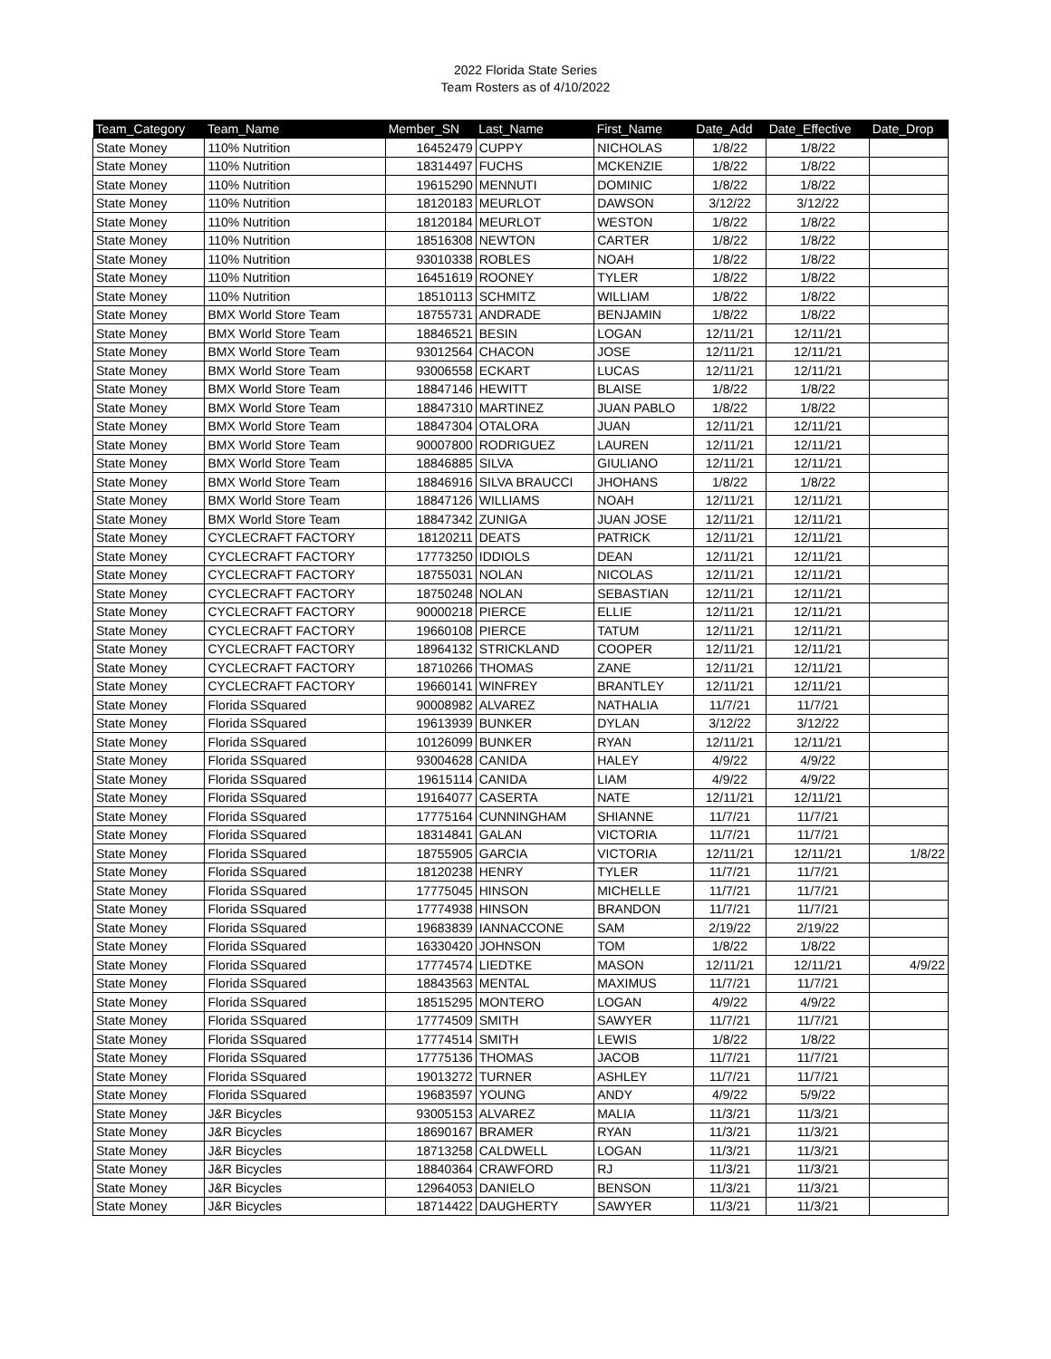2022 Florida State Series
Team Rosters as of 4/10/2022
| Team_Category | Team_Name | Member_SN | Last_Name | First_Name | Date_Add | Date_Effective | Date_Drop |
| --- | --- | --- | --- | --- | --- | --- | --- |
| State Money | 110% Nutrition | 16452479 | CUPPY | NICHOLAS | 1/8/22 | 1/8/22 | |
| State Money | 110% Nutrition | 18314497 | FUCHS | MCKENZIE | 1/8/22 | 1/8/22 | |
| State Money | 110% Nutrition | 19615290 | MENNUTI | DOMINIC | 1/8/22 | 1/8/22 | |
| State Money | 110% Nutrition | 18120183 | MEURLOT | DAWSON | 3/12/22 | 3/12/22 | |
| State Money | 110% Nutrition | 18120184 | MEURLOT | WESTON | 1/8/22 | 1/8/22 | |
| State Money | 110% Nutrition | 18516308 | NEWTON | CARTER | 1/8/22 | 1/8/22 | |
| State Money | 110% Nutrition | 93010338 | ROBLES | NOAH | 1/8/22 | 1/8/22 | |
| State Money | 110% Nutrition | 16451619 | ROONEY | TYLER | 1/8/22 | 1/8/22 | |
| State Money | 110% Nutrition | 18510113 | SCHMITZ | WILLIAM | 1/8/22 | 1/8/22 | |
| State Money | BMX World Store Team | 18755731 | ANDRADE | BENJAMIN | 1/8/22 | 1/8/22 | |
| State Money | BMX World Store Team | 18846521 | BESIN | LOGAN | 12/11/21 | 12/11/21 | |
| State Money | BMX World Store Team | 93012564 | CHACON | JOSE | 12/11/21 | 12/11/21 | |
| State Money | BMX World Store Team | 93006558 | ECKART | LUCAS | 12/11/21 | 12/11/21 | |
| State Money | BMX World Store Team | 18847146 | HEWITT | BLAISE | 1/8/22 | 1/8/22 | |
| State Money | BMX World Store Team | 18847310 | MARTINEZ | JUAN PABLO | 1/8/22 | 1/8/22 | |
| State Money | BMX World Store Team | 18847304 | OTALORA | JUAN | 12/11/21 | 12/11/21 | |
| State Money | BMX World Store Team | 90007800 | RODRIGUEZ | LAUREN | 12/11/21 | 12/11/21 | |
| State Money | BMX World Store Team | 18846885 | SILVA | GIULIANO | 12/11/21 | 12/11/21 | |
| State Money | BMX World Store Team | 18846916 | SILVA BRAUCCI | JHOHANS | 1/8/22 | 1/8/22 | |
| State Money | BMX World Store Team | 18847126 | WILLIAMS | NOAH | 12/11/21 | 12/11/21 | |
| State Money | BMX World Store Team | 18847342 | ZUNIGA | JUAN JOSE | 12/11/21 | 12/11/21 | |
| State Money | CYCLECRAFT FACTORY | 18120211 | DEATS | PATRICK | 12/11/21 | 12/11/21 | |
| State Money | CYCLECRAFT FACTORY | 17773250 | IDDIOLS | DEAN | 12/11/21 | 12/11/21 | |
| State Money | CYCLECRAFT FACTORY | 18755031 | NOLAN | NICOLAS | 12/11/21 | 12/11/21 | |
| State Money | CYCLECRAFT FACTORY | 18750248 | NOLAN | SEBASTIAN | 12/11/21 | 12/11/21 | |
| State Money | CYCLECRAFT FACTORY | 90000218 | PIERCE | ELLIE | 12/11/21 | 12/11/21 | |
| State Money | CYCLECRAFT FACTORY | 19660108 | PIERCE | TATUM | 12/11/21 | 12/11/21 | |
| State Money | CYCLECRAFT FACTORY | 18964132 | STRICKLAND | COOPER | 12/11/21 | 12/11/21 | |
| State Money | CYCLECRAFT FACTORY | 18710266 | THOMAS | ZANE | 12/11/21 | 12/11/21 | |
| State Money | CYCLECRAFT FACTORY | 19660141 | WINFREY | BRANTLEY | 12/11/21 | 12/11/21 | |
| State Money | Florida SSquared | 90008982 | ALVAREZ | NATHALIA | 11/7/21 | 11/7/21 | |
| State Money | Florida SSquared | 19613939 | BUNKER | DYLAN | 3/12/22 | 3/12/22 | |
| State Money | Florida SSquared | 10126099 | BUNKER | RYAN | 12/11/21 | 12/11/21 | |
| State Money | Florida SSquared | 93004628 | CANIDA | HALEY | 4/9/22 | 4/9/22 | |
| State Money | Florida SSquared | 19615114 | CANIDA | LIAM | 4/9/22 | 4/9/22 | |
| State Money | Florida SSquared | 19164077 | CASERTA | NATE | 12/11/21 | 12/11/21 | |
| State Money | Florida SSquared | 17775164 | CUNNINGHAM | SHIANNE | 11/7/21 | 11/7/21 | |
| State Money | Florida SSquared | 18314841 | GALAN | VICTORIA | 11/7/21 | 11/7/21 | |
| State Money | Florida SSquared | 18755905 | GARCIA | VICTORIA | 12/11/21 | 12/11/21 | 1/8/22 |
| State Money | Florida SSquared | 18120238 | HENRY | TYLER | 11/7/21 | 11/7/21 | |
| State Money | Florida SSquared | 17775045 | HINSON | MICHELLE | 11/7/21 | 11/7/21 | |
| State Money | Florida SSquared | 17774938 | HINSON | BRANDON | 11/7/21 | 11/7/21 | |
| State Money | Florida SSquared | 19683839 | IANNACCONE | SAM | 2/19/22 | 2/19/22 | |
| State Money | Florida SSquared | 16330420 | JOHNSON | TOM | 1/8/22 | 1/8/22 | |
| State Money | Florida SSquared | 17774574 | LIEDTKE | MASON | 12/11/21 | 12/11/21 | 4/9/22 |
| State Money | Florida SSquared | 18843563 | MENTAL | MAXIMUS | 11/7/21 | 11/7/21 | |
| State Money | Florida SSquared | 18515295 | MONTERO | LOGAN | 4/9/22 | 4/9/22 | |
| State Money | Florida SSquared | 17774509 | SMITH | SAWYER | 11/7/21 | 11/7/21 | |
| State Money | Florida SSquared | 17774514 | SMITH | LEWIS | 1/8/22 | 1/8/22 | |
| State Money | Florida SSquared | 17775136 | THOMAS | JACOB | 11/7/21 | 11/7/21 | |
| State Money | Florida SSquared | 19013272 | TURNER | ASHLEY | 11/7/21 | 11/7/21 | |
| State Money | Florida SSquared | 19683597 | YOUNG | ANDY | 4/9/22 | 5/9/22 | |
| State Money | J&R Bicycles | 93005153 | ALVAREZ | MALIA | 11/3/21 | 11/3/21 | |
| State Money | J&R Bicycles | 18690167 | BRAMER | RYAN | 11/3/21 | 11/3/21 | |
| State Money | J&R Bicycles | 18713258 | CALDWELL | LOGAN | 11/3/21 | 11/3/21 | |
| State Money | J&R Bicycles | 18840364 | CRAWFORD | RJ | 11/3/21 | 11/3/21 | |
| State Money | J&R Bicycles | 12964053 | DANIELO | BENSON | 11/3/21 | 11/3/21 | |
| State Money | J&R Bicycles | 18714422 | DAUGHERTY | SAWYER | 11/3/21 | 11/3/21 | |